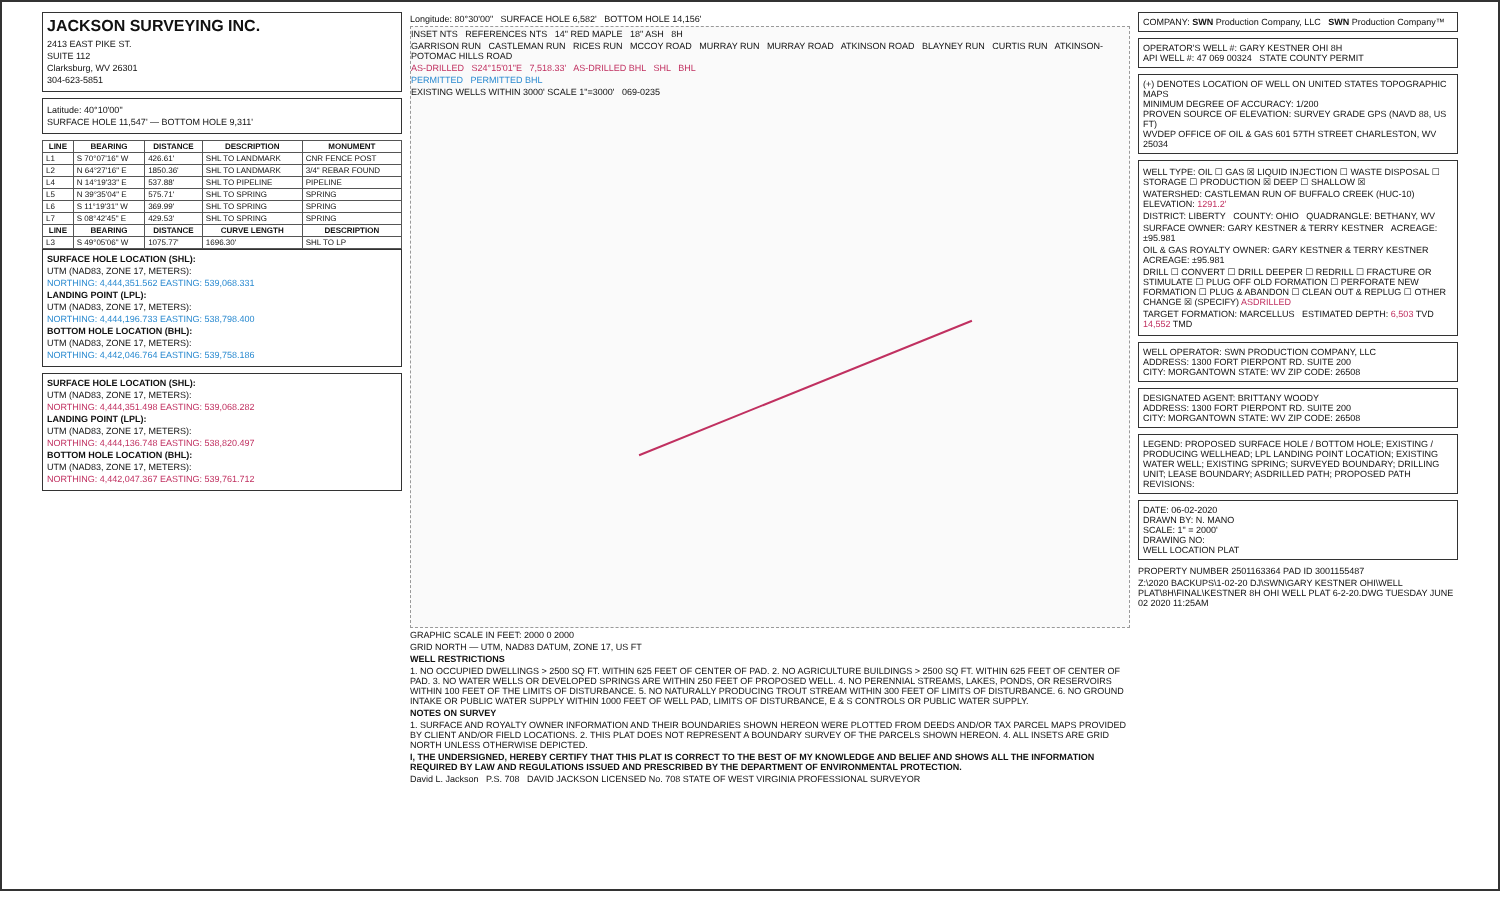JACKSON SURVEYING INC.
2413 EAST PIKE ST.
SUITE 112
Clarksburg, WV 26301
304-623-5851
Latitude: 40°10'00"
SURFACE HOLE 11,547' — BOTTOM HOLE 9,311'
| LINE | BEARING | DISTANCE | DESCRIPTION | MONUMENT |
| --- | --- | --- | --- | --- |
| L1 | S 70°07'16" W | 426.61' | SHL TO LANDMARK | CNR FENCE POST |
| L2 | N 64°27'16" E | 1850.36' | SHL TO LANDMARK | 3/4" REBAR FOUND |
| L4 | N 14°19'33" E | 537.88' | SHL TO PIPELINE | PIPELINE |
| L5 | N 39°35'04" E | 575.71' | SHL TO SPRING | SPRING |
| L6 | S 11°19'31" W | 369.99' | SHL TO SPRING | SPRING |
| L7 | S 08°42'45" E | 429.53' | SHL TO SPRING | SPRING |
| LINE | BEARING | DISTANCE | CURVE LENGTH | DESCRIPTION |
| L3 | S 49°05'06" W | 1075.77' | 1696.30' | SHL TO LP |
SURFACE HOLE LOCATION (SHL):
UTM (NAD83, ZONE 17, METERS):
NORTHING: 4,444,351.562 EASTING: 539,068.331
LANDING POINT (LPL):
UTM (NAD83, ZONE 17, METERS):
NORTHING: 4,444,196.733 EASTING: 538,798.400
BOTTOM HOLE LOCATION (BHL):
UTM (NAD83, ZONE 17, METERS):
NORTHING: 4,442,046.764 EASTING: 539,758.186
SURFACE HOLE LOCATION (SHL):
UTM (NAD83, ZONE 17, METERS):
NORTHING: 4,444,351.498 EASTING: 539,068.282
LANDING POINT (LPL):
UTM (NAD83, ZONE 17, METERS):
NORTHING: 4,444,136.748 EASTING: 538,820.497
BOTTOM HOLE LOCATION (BHL):
UTM (NAD83, ZONE 17, METERS):
NORTHING: 4,442,047.367 EASTING: 539,761.712
Longitude: 80°30'00" SURFACE HOLE 6,582' BOTTOM HOLE 14,156'
INSET NTS REFERENCES NTS 14" RED MAPLE 18" ASH 8H
GARRISON RUN CASTLEMAN RUN RICES RUN MCCOY ROAD MURRAY RUN MURRAY ROAD ATKINSON ROAD BLAYNEY RUN CURTIS RUN ATKINSON-POTOMAC HILLS ROAD
AS-DRILLED S24°15'01"E 7,518.33' AS-DRILLED BHL SHL BHL
PERMITTED PERMITTED BHL
EXISTING WELLS WITHIN 3000' SCALE 1"=3000' 069-0235
GRAPHIC SCALE IN FEET: 2000 0 2000
GRID NORTH — UTM, NAD83 DATUM, ZONE 17, US FT
WELL RESTRICTIONS
1. NO OCCUPIED DWELLINGS > 2500 SQ FT. WITHIN 625 FEET OF CENTER OF PAD. 2. NO AGRICULTURE BUILDINGS > 2500 SQ FT. WITHIN 625 FEET OF CENTER OF PAD. 3. NO WATER WELLS OR DEVELOPED SPRINGS ARE WITHIN 250 FEET OF PROPOSED WELL. 4. NO PERENNIAL STREAMS, LAKES, PONDS, OR RESERVOIRS WITHIN 100 FEET OF THE LIMITS OF DISTURBANCE. 5. NO NATURALLY PRODUCING TROUT STREAM WITHIN 300 FEET OF LIMITS OF DISTURBANCE. 6. NO GROUND INTAKE OR PUBLIC WATER SUPPLY WITHIN 1000 FEET OF WELL PAD, LIMITS OF DISTURBANCE, E & S CONTROLS OR PUBLIC WATER SUPPLY.
NOTES ON SURVEY
1. SURFACE AND ROYALTY OWNER INFORMATION AND THEIR BOUNDARIES SHOWN HEREON WERE PLOTTED FROM DEEDS AND/OR TAX PARCEL MAPS PROVIDED BY CLIENT AND/OR FIELD LOCATIONS. 2. THIS PLAT DOES NOT REPRESENT A BOUNDARY SURVEY OF THE PARCELS SHOWN HEREON. 4. ALL INSETS ARE GRID NORTH UNLESS OTHERWISE DEPICTED.
I, THE UNDERSIGNED, HEREBY CERTIFY THAT THIS PLAT IS CORRECT TO THE BEST OF MY KNOWLEDGE AND BELIEF AND SHOWS ALL THE INFORMATION REQUIRED BY LAW AND REGULATIONS ISSUED AND PRESCRIBED BY THE DEPARTMENT OF ENVIRONMENTAL PROTECTION.
David L. Jackson P.S. 708 DAVID JACKSON LICENSED No. 708 STATE OF WEST VIRGINIA PROFESSIONAL SURVEYOR
COMPANY: SWN Production Company, LLC SWN Production Company™
OPERATOR'S WELL #: GARY KESTNER OHI 8H
API WELL #: 47 069 00324 STATE COUNTY PERMIT
(+) DENOTES LOCATION OF WELL ON UNITED STATES TOPOGRAPHIC MAPS
MINIMUM DEGREE OF ACCURACY: 1/200
PROVEN SOURCE OF ELEVATION: SURVEY GRADE GPS (NAVD 88, US FT)
WVDEP OFFICE OF OIL & GAS 601 57TH STREET CHARLESTON, WV 25034
WELL TYPE: OIL ☐ GAS ☒ LIQUID INJECTION ☐ WASTE DISPOSAL ☐ STORAGE ☐ PRODUCTION ☒ DEEP ☐ SHALLOW ☒
WATERSHED: CASTLEMAN RUN OF BUFFALO CREEK (HUC-10) ELEVATION: 1291.2'
DISTRICT: LIBERTY COUNTY: OHIO QUADRANGLE: BETHANY, WV
SURFACE OWNER: GARY KESTNER & TERRY KESTNER ACREAGE: ±95.981
OIL & GAS ROYALTY OWNER: GARY KESTNER & TERRY KESTNER ACREAGE: ±95.981
DRILL ☐ CONVERT ☐ DRILL DEEPER ☐ REDRILL ☐ FRACTURE OR STIMULATE ☐ PLUG OFF OLD FORMATION ☐ PERFORATE NEW FORMATION ☐ PLUG & ABANDON ☐ CLEAN OUT & REPLUG ☐ OTHER CHANGE ☒ (SPECIFY) ASDRILLED
TARGET FORMATION: MARCELLUS ESTIMATED DEPTH: 6,503 TVD 14,552 TMD
WELL OPERATOR: SWN PRODUCTION COMPANY, LLC
ADDRESS: 1300 FORT PIERPONT RD. SUITE 200
CITY: MORGANTOWN STATE: WV ZIP CODE: 26508
DESIGNATED AGENT: BRITTANY WOODY
ADDRESS: 1300 FORT PIERPONT RD. SUITE 200
CITY: MORGANTOWN STATE: WV ZIP CODE: 26508
LEGEND: PROPOSED SURFACE HOLE / BOTTOM HOLE; EXISTING / PRODUCING WELLHEAD; LPL LANDING POINT LOCATION; EXISTING WATER WELL; EXISTING SPRING; SURVEYED BOUNDARY; DRILLING UNIT; LEASE BOUNDARY; ASDRILLED PATH; PROPOSED PATH
REVISIONS:
DATE: 06-02-2020
DRAWN BY: N. MANO
SCALE: 1" = 2000'
DRAWING NO:
WELL LOCATION PLAT
PROPERTY NUMBER 2501163364 PAD ID 3001155487
Z:\2020 BACKUPS\1-02-20 DJ\SWN\GARY KESTNER OHI\WELL PLAT\8H\FINAL\KESTNER 8H OHI WELL PLAT 6-2-20.DWG TUESDAY JUNE 02 2020 11:25AM